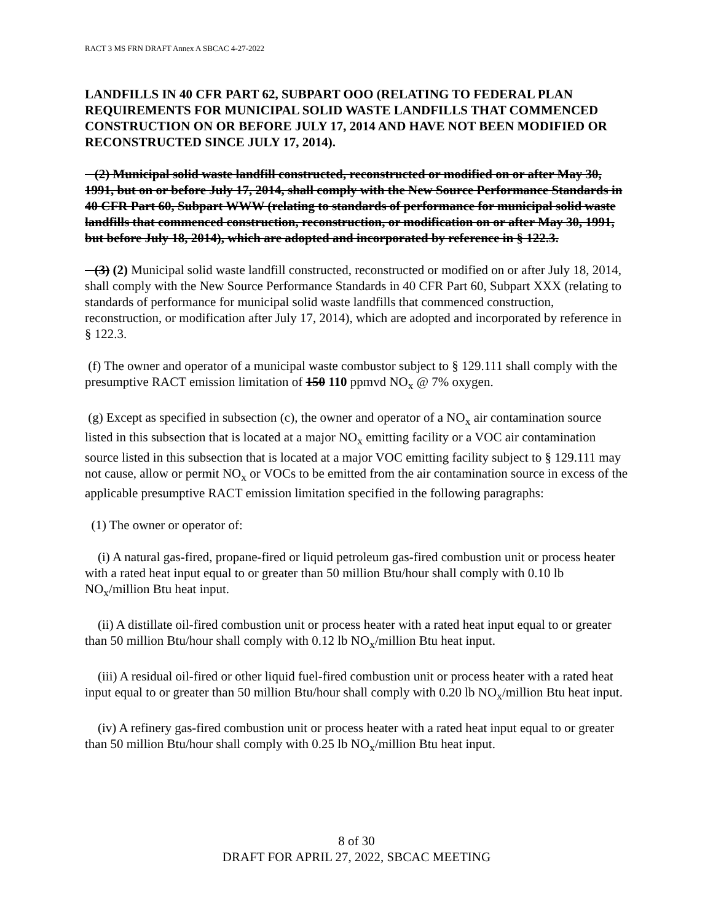RACT 3 MS FRN DRAFT Annex A SBCAC 4-27-2022
LANDFILLS IN 40 CFR PART 62, SUBPART OOO (RELATING TO FEDERAL PLAN REQUIREMENTS FOR MUNICIPAL SOLID WASTE LANDFILLS THAT COMMENCED CONSTRUCTION ON OR BEFORE JULY 17, 2014 AND HAVE NOT BEEN MODIFIED OR RECONSTRUCTED SINCE JULY 17, 2014).
(2) Municipal solid waste landfill constructed, reconstructed or modified on or after May 30, 1991, but on or before July 17, 2014, shall comply with the New Source Performance Standards in 40 CFR Part 60, Subpart WWW (relating to standards of performance for municipal solid waste landfills that commenced construction, reconstruction, or modification on or after May 30, 1991, but before July 18, 2014), which are adopted and incorporated by reference in § 122.3.
(3) (2) Municipal solid waste landfill constructed, reconstructed or modified on or after July 18, 2014, shall comply with the New Source Performance Standards in 40 CFR Part 60, Subpart XXX (relating to standards of performance for municipal solid waste landfills that commenced construction, reconstruction, or modification after July 17, 2014), which are adopted and incorporated by reference in § 122.3.
(f) The owner and operator of a municipal waste combustor subject to § 129.111 shall comply with the presumptive RACT emission limitation of 150 110 ppmvd NO<sub>x</sub> @ 7% oxygen.
(g) Except as specified in subsection (c), the owner and operator of a NO<sub>x</sub> air contamination source listed in this subsection that is located at a major NO<sub>x</sub> emitting facility or a VOC air contamination source listed in this subsection that is located at a major VOC emitting facility subject to § 129.111 may not cause, allow or permit NO<sub>x</sub> or VOCs to be emitted from the air contamination source in excess of the applicable presumptive RACT emission limitation specified in the following paragraphs:
(1) The owner or operator of:
(i) A natural gas-fired, propane-fired or liquid petroleum gas-fired combustion unit or process heater with a rated heat input equal to or greater than 50 million Btu/hour shall comply with 0.10 lb NO<sub>x</sub>/million Btu heat input.
(ii) A distillate oil-fired combustion unit or process heater with a rated heat input equal to or greater than 50 million Btu/hour shall comply with 0.12 lb NO<sub>x</sub>/million Btu heat input.
(iii) A residual oil-fired or other liquid fuel-fired combustion unit or process heater with a rated heat input equal to or greater than 50 million Btu/hour shall comply with 0.20 lb NO<sub>x</sub>/million Btu heat input.
(iv) A refinery gas-fired combustion unit or process heater with a rated heat input equal to or greater than 50 million Btu/hour shall comply with 0.25 lb NO<sub>x</sub>/million Btu heat input.
8 of 30
DRAFT FOR APRIL 27, 2022, SBCAC MEETING